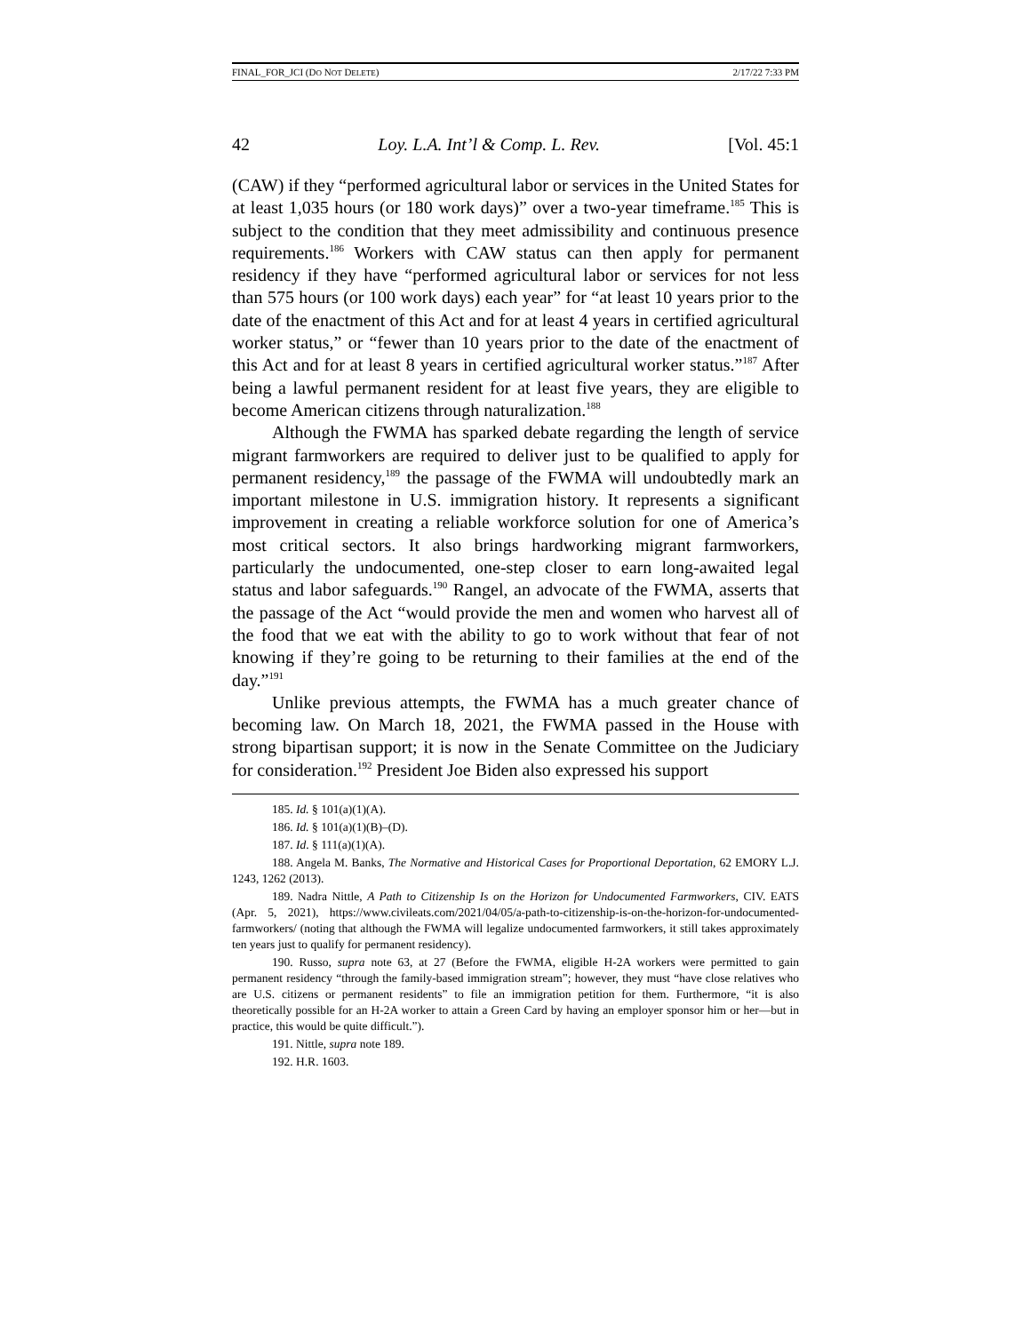FINAL_FOR_JCI (DO NOT DELETE) 2/17/22 7:33 PM
42 Loy. L.A. Int’l & Comp. L. Rev. [Vol. 45:1
(CAW) if they “performed agricultural labor or services in the United States for at least 1,035 hours (or 180 work days)” over a two-year timeframe.<sup>185</sup> This is subject to the condition that they meet admissibility and continuous presence requirements.<sup>186</sup> Workers with CAW status can then apply for permanent residency if they have “performed agricultural labor or services for not less than 575 hours (or 100 work days) each year” for “at least 10 years prior to the date of the enactment of this Act and for at least 4 years in certified agricultural worker status,” or “fewer than 10 years prior to the date of the enactment of this Act and for at least 8 years in certified agricultural worker status.”<sup>187</sup> After being a lawful permanent resident for at least five years, they are eligible to become American citizens through naturalization.<sup>188</sup>
Although the FWMA has sparked debate regarding the length of service migrant farmworkers are required to deliver just to be qualified to apply for permanent residency,<sup>189</sup> the passage of the FWMA will undoubtedly mark an important milestone in U.S. immigration history. It represents a significant improvement in creating a reliable workforce solution for one of America’s most critical sectors. It also brings hardworking migrant farmworkers, particularly the undocumented, one-step closer to earn long-awaited legal status and labor safeguards.<sup>190</sup> Rangel, an advocate of the FWMA, asserts that the passage of the Act “would provide the men and women who harvest all of the food that we eat with the ability to go to work without that fear of not knowing if they’re going to be returning to their families at the end of the day.”<sup>191</sup>
Unlike previous attempts, the FWMA has a much greater chance of becoming law. On March 18, 2021, the FWMA passed in the House with strong bipartisan support; it is now in the Senate Committee on the Judiciary for consideration.<sup>192</sup> President Joe Biden also expressed his support
185. Id. § 101(a)(1)(A).
186. Id. § 101(a)(1)(B)–(D).
187. Id. § 111(a)(1)(A).
188. Angela M. Banks, The Normative and Historical Cases for Proportional Deportation, 62 EMORY L.J. 1243, 1262 (2013).
189. Nadra Nittle, A Path to Citizenship Is on the Horizon for Undocumented Farmworkers, CIV. EATS (Apr. 5, 2021), https://www.civileats.com/2021/04/05/a-path-to-citizenship-is-on-the-horizon-for-undocumented-farmworkers/ (noting that although the FWMA will legalize undocumented farmworkers, it still takes approximately ten years just to qualify for permanent residency).
190. Russo, supra note 63, at 27 (Before the FWMA, eligible H-2A workers were permitted to gain permanent residency “through the family-based immigration stream”; however, they must “have close relatives who are U.S. citizens or permanent residents” to file an immigration petition for them. Furthermore, “it is also theoretically possible for an H-2A worker to attain a Green Card by having an employer sponsor him or her—but in practice, this would be quite difficult.”).
191. Nittle, supra note 189.
192. H.R. 1603.